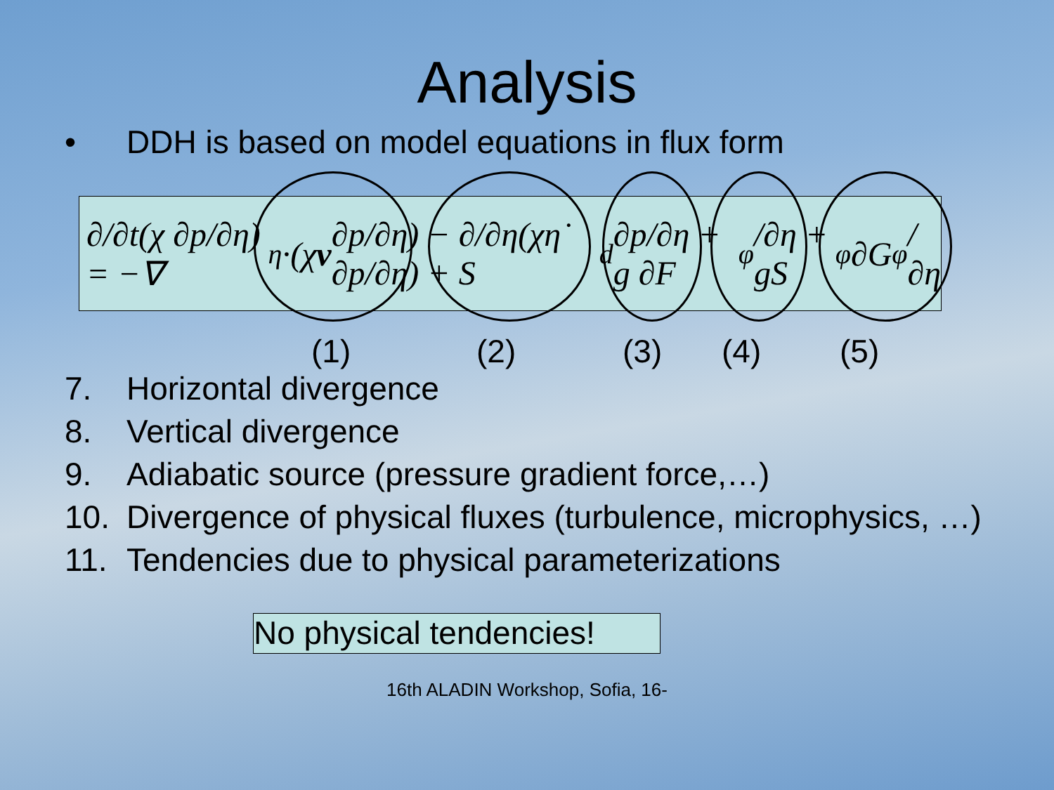Analysis
• DDH is based on model equations in flux form
∂/∂t(χ ∂p/∂η) = −∇<sub>η</sub>·(χ v ∂p/∂η) − ∂/∂η(χη̇ ∂p/∂η) + S<sub>d</sub> ∂p/∂η + g ∂F<sub>φ</sub>/∂η + gS<sub>φ</sub> ∂G<sub>φ</sub>/∂η
(1) (2) (3) (4) (5)
7. Horizontal divergence
8. Vertical divergence
9. Adiabatic source (pressure gradient force,…)
10. Divergence of physical fluxes (turbulence, microphysics, …)
11. Tendencies due to physical parameterizations
No physical tendencies!
16th ALADIN Workshop, Sofia, 16-